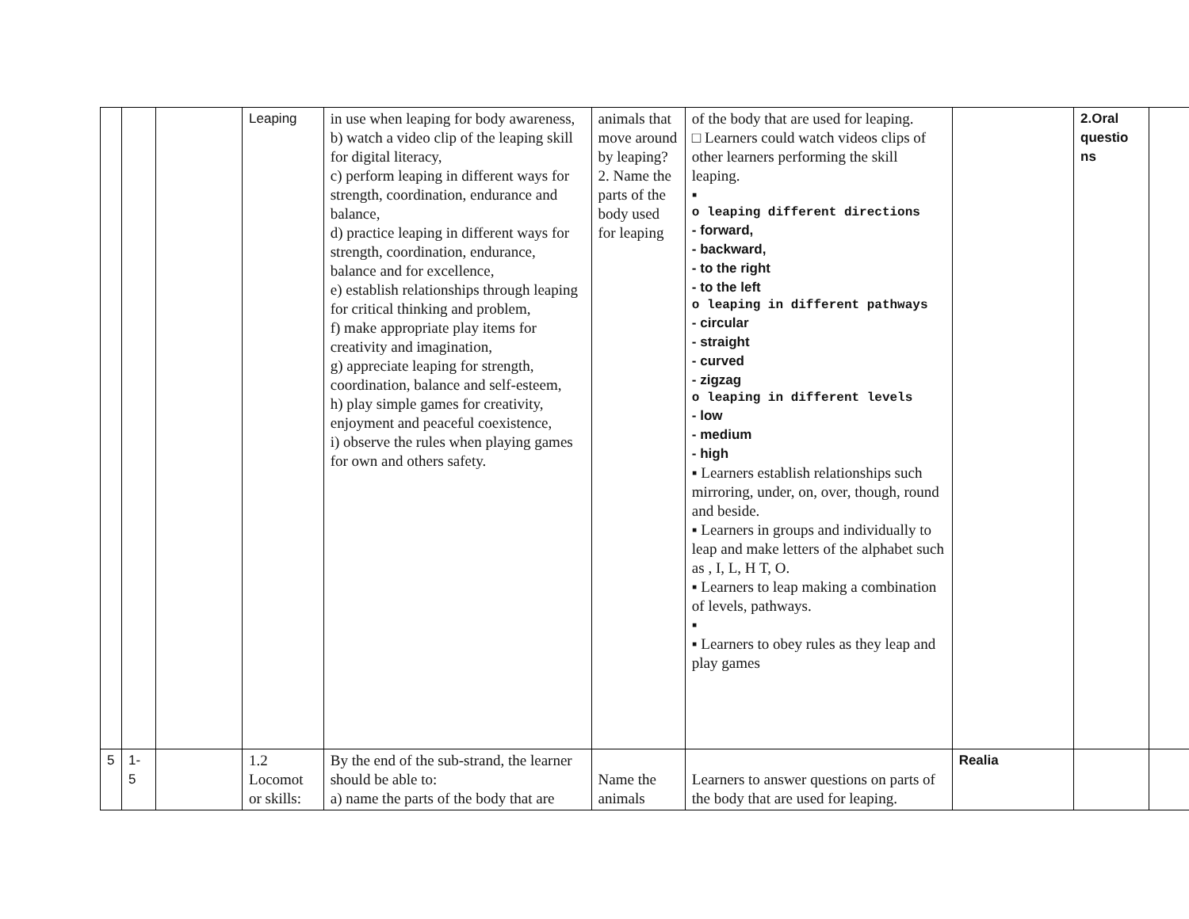| | | | Leaping | in use when leaping for body awareness, b) watch a video clip of the leaping skill for digital literacy, c) perform leaping in different ways for strength, coordination, endurance and balance, d) practice leaping in different ways for strength, coordination, endurance, balance and for excellence, e) establish relationships through leaping for critical thinking and problem, f) make appropriate play items for creativity and imagination, g) appreciate leaping for strength, coordination, balance and self-esteem, h) play simple games for creativity, enjoyment and peaceful coexistence, i) observe the rules when playing games for own and others safety. | animals that move around by leaping? 2. Name the parts of the body used for leaping | of the body that are used for leaping. □ Learners could watch videos clips of other learners performing the skill leaping. ▪ o leaping different directions - forward, - backward, - to the right - to the left o leaping in different pathways - circular - straight - curved - zigzag o leaping in different levels - low - medium - high ▪ Learners establish relationships such mirroring, under, on, over, though, round and beside. ▪ Learners in groups and individually to leap and make letters of the alphabet such as , I, L, H T, O. ▪ Learners to leap making a combination of levels, pathways. ▪ ▪ Learners to obey rules as they leap and play games | | 2.Oral questio ns | |
| 5 | 1- 5 | | 1.2 Locomot or skills: | By the end of the sub-strand, the learner should be able to: a) name the parts of the body that are | Name the animals | Learners to answer questions on parts of the body that are used for leaping. | Realia | | |